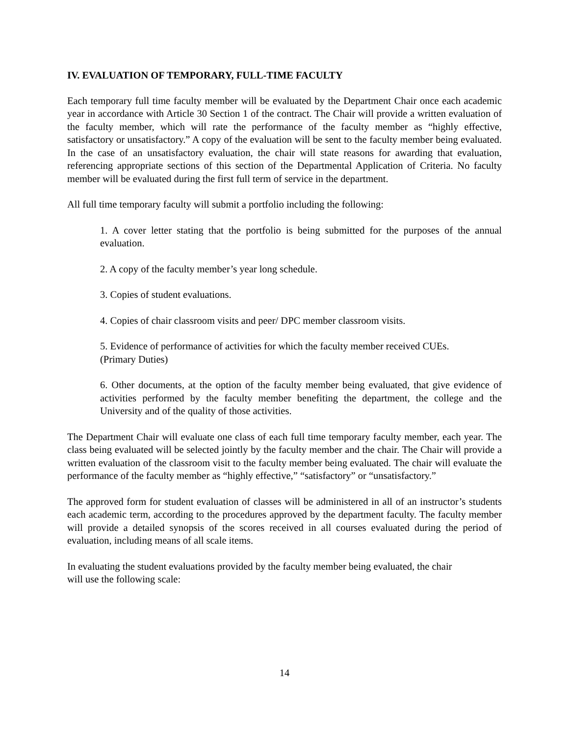IV. EVALUATION OF TEMPORARY, FULL-TIME FACULTY
Each temporary full time faculty member will be evaluated by the Department Chair once each academic year in accordance with Article 30 Section 1 of the contract. The Chair will provide a written evaluation of the faculty member, which will rate the performance of the faculty member as “highly effective, satisfactory or unsatisfactory.” A copy of the evaluation will be sent to the faculty member being evaluated. In the case of an unsatisfactory evaluation, the chair will state reasons for awarding that evaluation, referencing appropriate sections of this section of the Departmental Application of Criteria. No faculty member will be evaluated during the first full term of service in the department.
All full time temporary faculty will submit a portfolio including the following:
1. A cover letter stating that the portfolio is being submitted for the purposes of the annual evaluation.
2. A copy of the faculty member’s year long schedule.
3. Copies of student evaluations.
4. Copies of chair classroom visits and peer/ DPC member classroom visits.
5. Evidence of performance of activities for which the faculty member received CUEs.
(Primary Duties)
6. Other documents, at the option of the faculty member being evaluated, that give evidence of activities performed by the faculty member benefiting the department, the college and the University and of the quality of those activities.
The Department Chair will evaluate one class of each full time temporary faculty member, each year. The class being evaluated will be selected jointly by the faculty member and the chair. The Chair will provide a written evaluation of the classroom visit to the faculty member being evaluated. The chair will evaluate the performance of the faculty member as “highly effective,” “satisfactory” or “unsatisfactory.”
The approved form for student evaluation of classes will be administered in all of an instructor’s students each academic term, according to the procedures approved by the department faculty. The faculty member will provide a detailed synopsis of the scores received in all courses evaluated during the period of evaluation, including means of all scale items.
In evaluating the student evaluations provided by the faculty member being evaluated, the chair
will use the following scale:
14